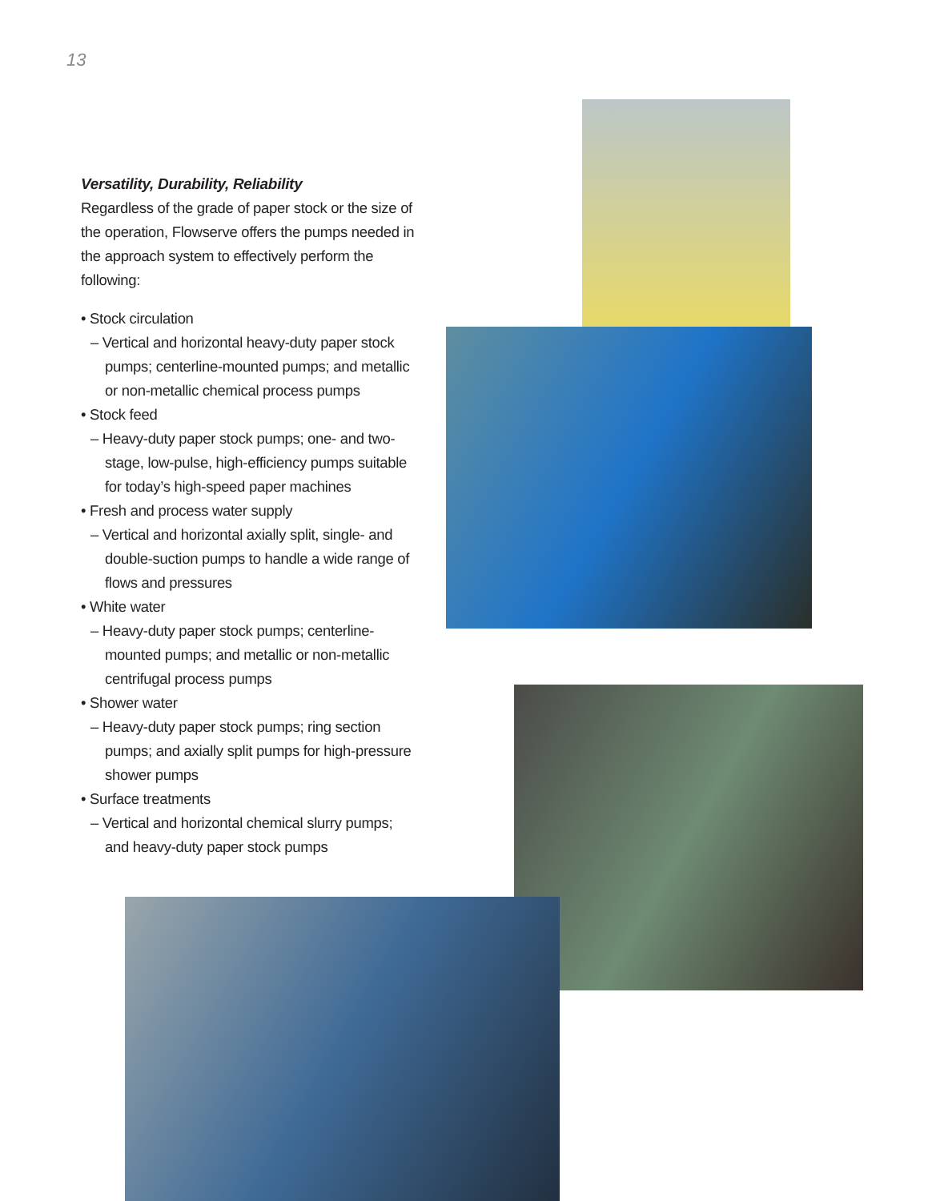13
Versatility, Durability, Reliability
Regardless of the grade of paper stock or the size of the operation, Flowserve offers the pumps needed in the approach system to effectively perform the following:
• Stock circulation
– Vertical and horizontal heavy-duty paper stock pumps; centerline-mounted pumps; and metallic or non-metallic chemical process pumps
• Stock feed
– Heavy-duty paper stock pumps; one- and two-stage, low-pulse, high-efficiency pumps suitable for today’s high-speed paper machines
• Fresh and process water supply
– Vertical and horizontal axially split, single- and double-suction pumps to handle a wide range of flows and pressures
• White water
– Heavy-duty paper stock pumps; centerline-mounted pumps; and metallic or non-metallic centrifugal process pumps
• Shower water
– Heavy-duty paper stock pumps; ring section pumps; and axially split pumps for high-pressure shower pumps
• Surface treatments
– Vertical and horizontal chemical slurry pumps; and heavy-duty paper stock pumps